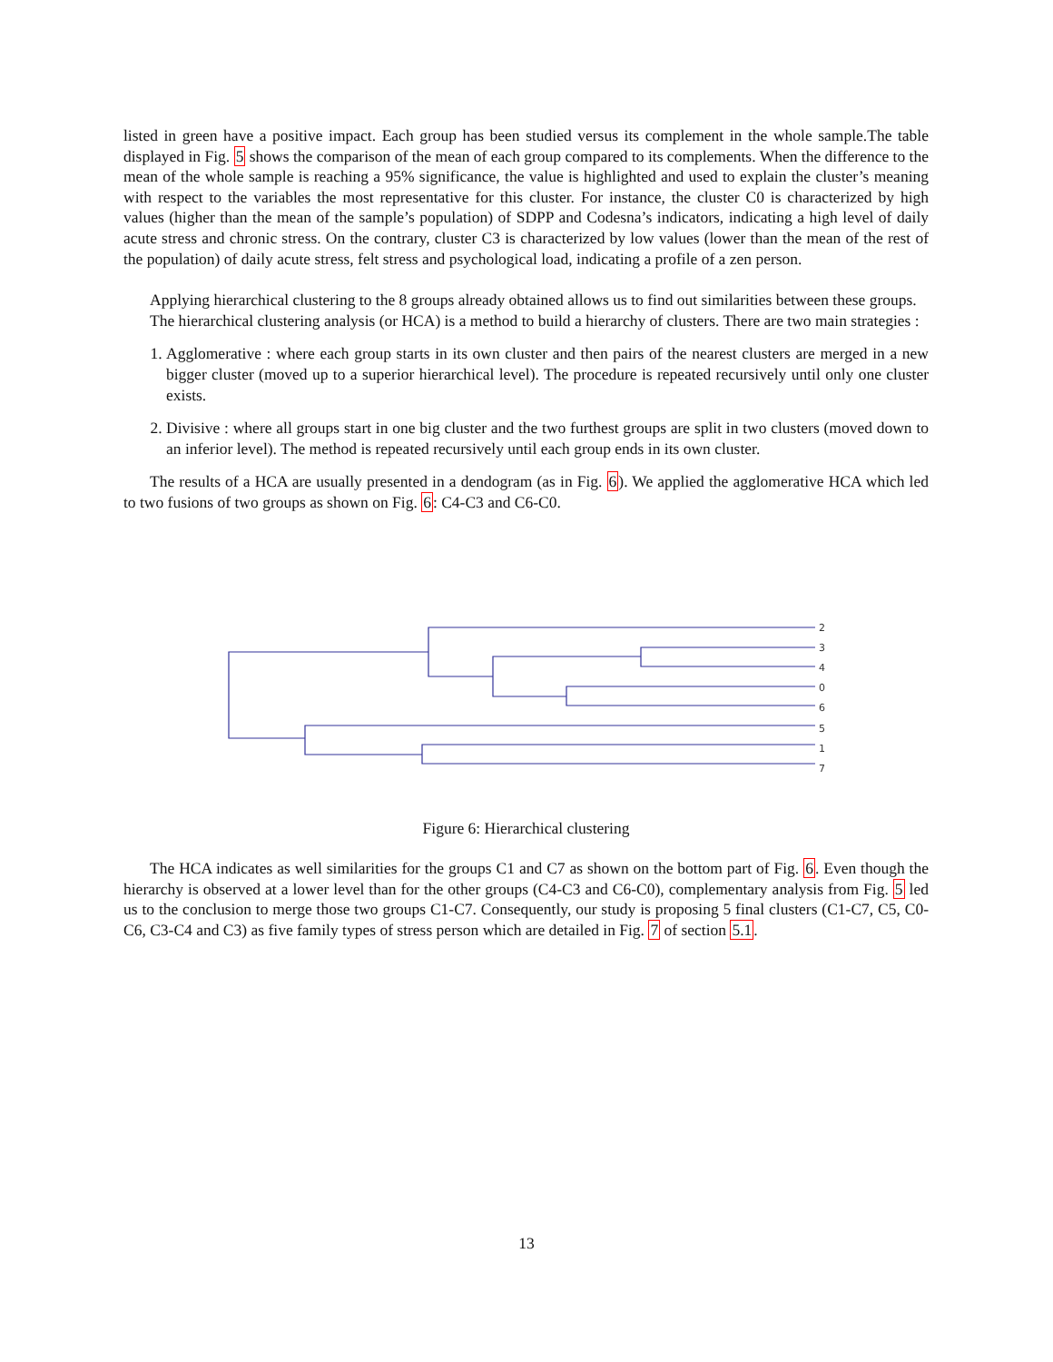listed in green have a positive impact. Each group has been studied versus its complement in the whole sample.The table displayed in Fig. 5 shows the comparison of the mean of each group compared to its complements. When the difference to the mean of the whole sample is reaching a 95% significance, the value is highlighted and used to explain the cluster’s meaning with respect to the variables the most representative for this cluster. For instance, the cluster C0 is characterized by high values (higher than the mean of the sample’s population) of SDPP and Codesna’s indicators, indicating a high level of daily acute stress and chronic stress. On the contrary, cluster C3 is characterized by low values (lower than the mean of the rest of the population) of daily acute stress, felt stress and psychological load, indicating a profile of a zen person.
Applying hierarchical clustering to the 8 groups already obtained allows us to find out similarities between these groups.
The hierarchical clustering analysis (or HCA) is a method to build a hierarchy of clusters. There are two main strategies :
1. Agglomerative : where each group starts in its own cluster and then pairs of the nearest clusters are merged in a new bigger cluster (moved up to a superior hierarchical level). The procedure is repeated recursively until only one cluster exists.
2. Divisive : where all groups start in one big cluster and the two furthest groups are split in two clusters (moved down to an inferior level). The method is repeated recursively until each group ends in its own cluster.
The results of a HCA are usually presented in a dendogram (as in Fig. 6). We applied the agglomerative HCA which led to two fusions of two groups as shown on Fig. 6: C4-C3 and C6-C0.
2
3
4
0
6
5
1
7
Figure 6: Hierarchical clustering
The HCA indicates as well similarities for the groups C1 and C7 as shown on the bottom part of Fig. 6. Even though the hierarchy is observed at a lower level than for the other groups (C4-C3 and C6-C0), complementary analysis from Fig. 5 led us to the conclusion to merge those two groups C1-C7. Consequently, our study is proposing 5 final clusters (C1-C7, C5, C0-C6, C3-C4 and C3) as five family types of stress person which are detailed in Fig. 7 of section 5.1.
13